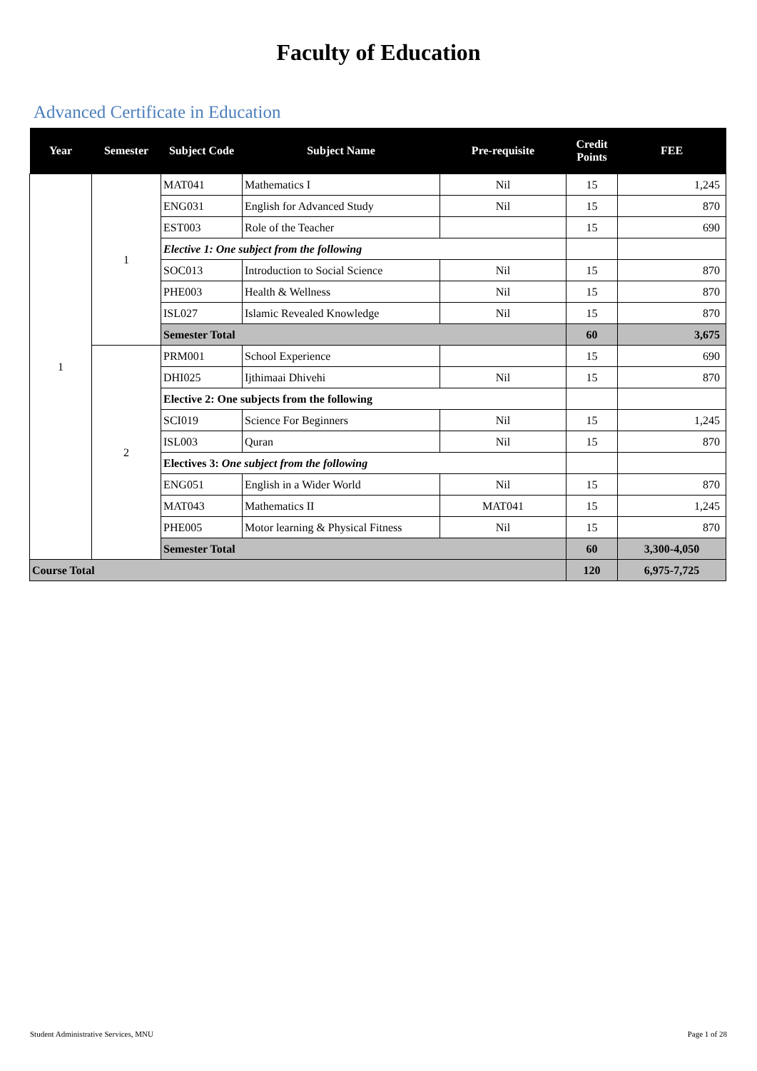Faculty of Education
Advanced Certificate in Education
| Year | Semester | Subject Code | Subject Name | Pre-requisite | Credit Points | FEE |
| --- | --- | --- | --- | --- | --- | --- |
| 1 | 1 | MAT041 | Mathematics I | Nil | 15 | 1,245 |
| | | ENG031 | English for Advanced Study | Nil | 15 | 870 |
| | | EST003 | Role of the Teacher | | 15 | 690 |
| | | Elective 1: One subject from the following | | | | |
| | | SOC013 | Introduction to Social Science | Nil | 15 | 870 |
| | | PHE003 | Health & Wellness | Nil | 15 | 870 |
| | | ISL027 | Islamic Revealed Knowledge | Nil | 15 | 870 |
| | | Semester Total | | | 60 | 3,675 |
| | 2 | PRM001 | School Experience | | 15 | 690 |
| | | DHI025 | Ijthimaai Dhivehi | Nil | 15 | 870 |
| | | Elective 2: One subjects from the following | | | | |
| | | SCI019 | Science For Beginners | Nil | 15 | 1,245 |
| | | ISL003 | Quran | Nil | 15 | 870 |
| | | Electives 3: One subject from the following | | | | |
| | | ENG051 | English in a Wider World | Nil | 15 | 870 |
| | | MAT043 | Mathematics II | MAT041 | 15 | 1,245 |
| | | PHE005 | Motor learning & Physical Fitness | Nil | 15 | 870 |
| | | Semester Total | | | 60 | 3,300-4,050 |
| Course Total | | | | | 120 | 6,975-7,725 |
Student Administrative Services, MNU Page 1 of 28